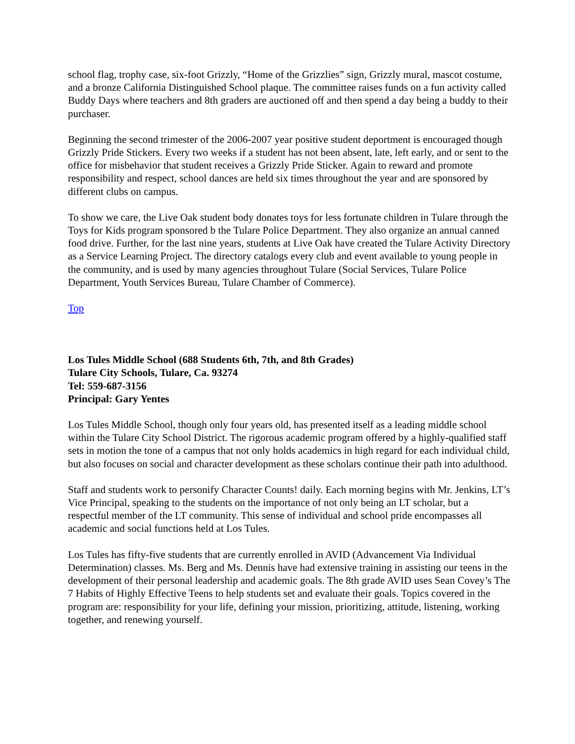school flag, trophy case, six-foot Grizzly, “Home of the Grizzlies” sign, Grizzly mural, mascot costume, and a bronze California Distinguished School plaque. The committee raises funds on a fun activity called Buddy Days where teachers and 8th graders are auctioned off and then spend a day being a buddy to their purchaser.
Beginning the second trimester of the 2006-2007 year positive student deportment is encouraged though Grizzly Pride Stickers. Every two weeks if a student has not been absent, late, left early, and or sent to the office for misbehavior that student receives a Grizzly Pride Sticker. Again to reward and promote responsibility and respect, school dances are held six times throughout the year and are sponsored by different clubs on campus.
To show we care, the Live Oak student body donates toys for less fortunate children in Tulare through the Toys for Kids program sponsored b the Tulare Police Department. They also organize an annual canned food drive. Further, for the last nine years, students at Live Oak have created the Tulare Activity Directory as a Service Learning Project. The directory catalogs every club and event available to young people in the community, and is used by many agencies throughout Tulare (Social Services, Tulare Police Department, Youth Services Bureau, Tulare Chamber of Commerce).
Top
Los Tules Middle School (688 Students 6th, 7th, and 8th Grades)
Tulare City Schools, Tulare, Ca. 93274
Tel: 559-687-3156
Principal: Gary Yentes
Los Tules Middle School, though only four years old, has presented itself as a leading middle school within the Tulare City School District. The rigorous academic program offered by a highly-qualified staff sets in motion the tone of a campus that not only holds academics in high regard for each individual child, but also focuses on social and character development as these scholars continue their path into adulthood.
Staff and students work to personify Character Counts! daily. Each morning begins with Mr. Jenkins, LT’s Vice Principal, speaking to the students on the importance of not only being an LT scholar, but a respectful member of the LT community. This sense of individual and school pride encompasses all academic and social functions held at Los Tules.
Los Tules has fifty-five students that are currently enrolled in AVID (Advancement Via Individual Determination) classes. Ms. Berg and Ms. Dennis have had extensive training in assisting our teens in the development of their personal leadership and academic goals. The 8th grade AVID uses Sean Covey’s The 7 Habits of Highly Effective Teens to help students set and evaluate their goals. Topics covered in the program are: responsibility for your life, defining your mission, prioritizing, attitude, listening, working together, and renewing yourself.